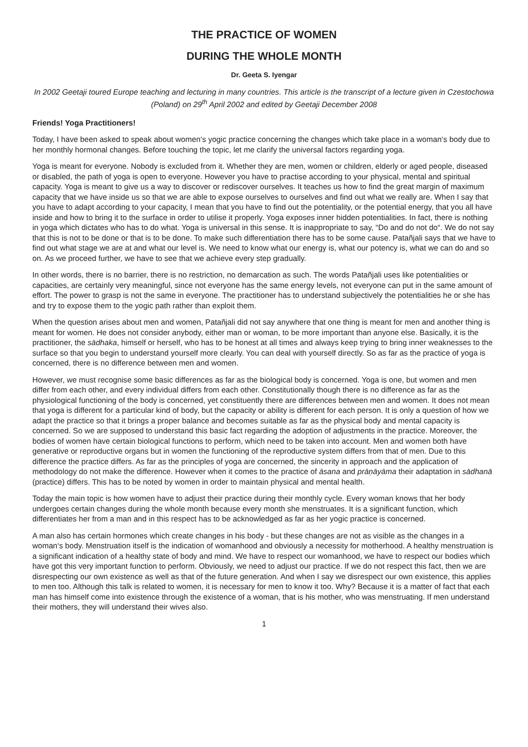THE PRACTICE OF WOMEN
DURING THE WHOLE MONTH
Dr. Geeta S. Iyengar
In 2002 Geetaji toured Europe teaching and lecturing in many countries. This article is the transcript of a lecture given in Czestochowa (Poland) on 29<sup>th</sup> April 2002 and edited by Geetaji December 2008
Friends! Yoga Practitioners!
Today, I have been asked to speak about women‘s yogic practice concerning the changes which take place in a woman‘s body due to her monthly hormonal changes. Before touching the topic, let me clarify the universal factors regarding yoga.
Yoga is meant for everyone. Nobody is excluded from it. Whether they are men, women or children, elderly or aged people, diseased or disabled, the path of yoga is open to everyone. However you have to practise according to your physical, mental and spiritual capacity. Yoga is meant to give us a way to discover or rediscover ourselves. It teaches us how to find the great margin of maximum capacity that we have inside us so that we are able to expose ourselves to ourselves and find out what we really are. When I say that you have to adapt according to your capacity, I mean that you have to find out the potentiality, or the potential energy, that you all have inside and how to bring it to the surface in order to utilise it properly. Yoga exposes inner hidden potentialities. In fact, there is nothing in yoga which dictates who has to do what. Yoga is universal in this sense. It is inappropriate to say, “Do and do not do“. We do not say that this is not to be done or that is to be done. To make such differentiation there has to be some cause. Patañjali says that we have to find out what stage we are at and what our level is. We need to know what our energy is, what our potency is, what we can do and so on. As we proceed further, we have to see that we achieve every step gradually.
In other words, there is no barrier, there is no restriction, no demarcation as such. The words Patañjali uses like potentialities or capacities, are certainly very meaningful, since not everyone has the same energy levels, not everyone can put in the same amount of effort. The power to grasp is not the same in everyone. The practitioner has to understand subjectively the potentialities he or she has and try to expose them to the yogic path rather than exploit them.
When the question arises about men and women, Patañjali did not say anywhere that one thing is meant for men and another thing is meant for women. He does not consider anybody, either man or woman, to be more important than anyone else. Basically, it is the practitioner, the sādhaka, himself or herself, who has to be honest at all times and always keep trying to bring inner weaknesses to the surface so that you begin to understand yourself more clearly. You can deal with yourself directly. So as far as the practice of yoga is concerned, there is no difference between men and women.
However, we must recognise some basic differences as far as the biological body is concerned. Yoga is one, but women and men differ from each other, and every individual differs from each other. Constitutionally though there is no difference as far as the physiological functioning of the body is concerned, yet constituently there are differences between men and women. It does not mean that yoga is different for a particular kind of body, but the capacity or ability is different for each person. It is only a question of how we adapt the practice so that it brings a proper balance and becomes suitable as far as the physical body and mental capacity is concerned. So we are supposed to understand this basic fact regarding the adoption of adjustments in the practice. Moreover, the bodies of women have certain biological functions to perform, which need to be taken into account. Men and women both have generative or reproductive organs but in women the functioning of the reproductive system differs from that of men. Due to this difference the practice differs. As far as the principles of yoga are concerned, the sincerity in approach and the application of methodology do not make the difference. However when it comes to the practice of āsana and prāṇāyāma their adaptation in sādhanā (practice) differs. This has to be noted by women in order to maintain physical and mental health.
Today the main topic is how women have to adjust their practice during their monthly cycle. Every woman knows that her body undergoes certain changes during the whole month because every month she menstruates. It is a significant function, which differentiates her from a man and in this respect has to be acknowledged as far as her yogic practice is concerned.
A man also has certain hormones which create changes in his body - but these changes are not as visible as the changes in a woman‘s body. Menstruation itself is the indication of womanhood and obviously a necessity for motherhood. A healthy menstruation is a significant indication of a healthy state of body and mind. We have to respect our womanhood, we have to respect our bodies which have got this very important function to perform. Obviously, we need to adjust our practice. If we do not respect this fact, then we are disrespecting our own existence as well as that of the future generation. And when I say we disrespect our own existence, this applies to men too. Although this talk is related to women, it is necessary for men to know it too. Why? Because it is a matter of fact that each man has himself come into existence through the existence of a woman, that is his mother, who was menstruating. If men understand their mothers, they will understand their wives also.
1